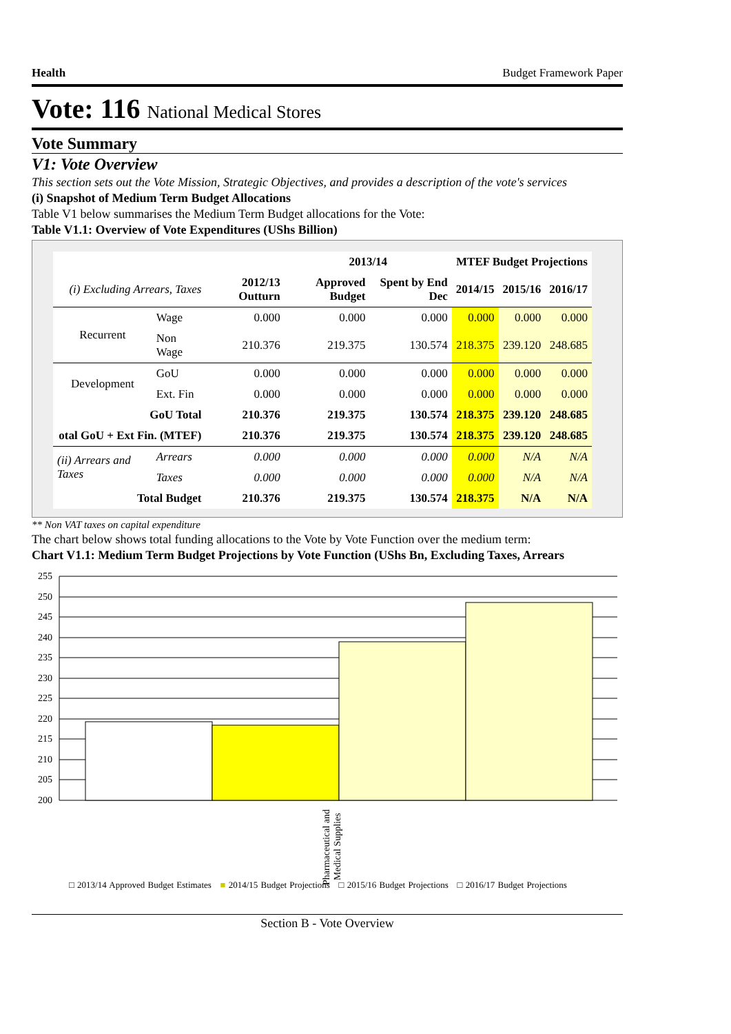Health Budget Framework Paper
Vote: 116 National Medical Stores
Vote Summary
V1: Vote Overview
This section sets out the Vote Mission, Strategic Objectives, and provides a description of the vote's services
(i) Snapshot of Medium Term Budget Allocations
Table V1 below summarises the Medium Term Budget allocations for the Vote:
Table V1.1: Overview of Vote Expenditures (UShs Billion)
| | | | 2013/14 | | MTEF Budget Projections | | |
| --- | --- | --- | --- | --- | --- | --- | --- |
| (i) Excluding Arrears, Taxes | | 2012/13 Outturn | Approved Budget | Spent by End Dec | 2014/15 | 2015/16 | 2016/17 |
| Recurrent | Wage | 0.000 | 0.000 | 0.000 | 0.000 | 0.000 | 0.000 |
| | Non Wage | 210.376 | 219.375 | 130.574 | 218.375 | 239.120 | 248.685 |
| Development | GoU | 0.000 | 0.000 | 0.000 | 0.000 | 0.000 | 0.000 |
| | Ext. Fin | 0.000 | 0.000 | 0.000 | 0.000 | 0.000 | 0.000 |
| GoU Total | | 210.376 | 219.375 | 130.574 | 218.375 | 239.120 | 248.685 |
| otal GoU + Ext Fin. (MTEF) | | 210.376 | 219.375 | 130.574 | 218.375 | 239.120 | 248.685 |
| (ii) Arrears and Taxes | Arrears | 0.000 | 0.000 | 0.000 | 0.000 | N/A | N/A |
| | Taxes | 0.000 | 0.000 | 0.000 | 0.000 | N/A | N/A |
| Total Budget | | 210.376 | 219.375 | 130.574 | 218.375 | N/A | N/A |
** Non VAT taxes on capital expenditure
The chart below shows total funding allocations to the Vote by Vote Function over the medium term:
Chart V1.1: Medium Term Budget Projections by Vote Function (UShs Bn, Excluding Taxes, Arrears
255
250
245
240
235
230
225
220
215
210
205
200
Pharmaceutical and Medical Supplies
□ 2013/14 Approved Budget Estimates ■ 2014/15 Budget Projections □ 2015/16 Budget Projections □ 2016/17 Budget Projections
Section B - Vote Overview